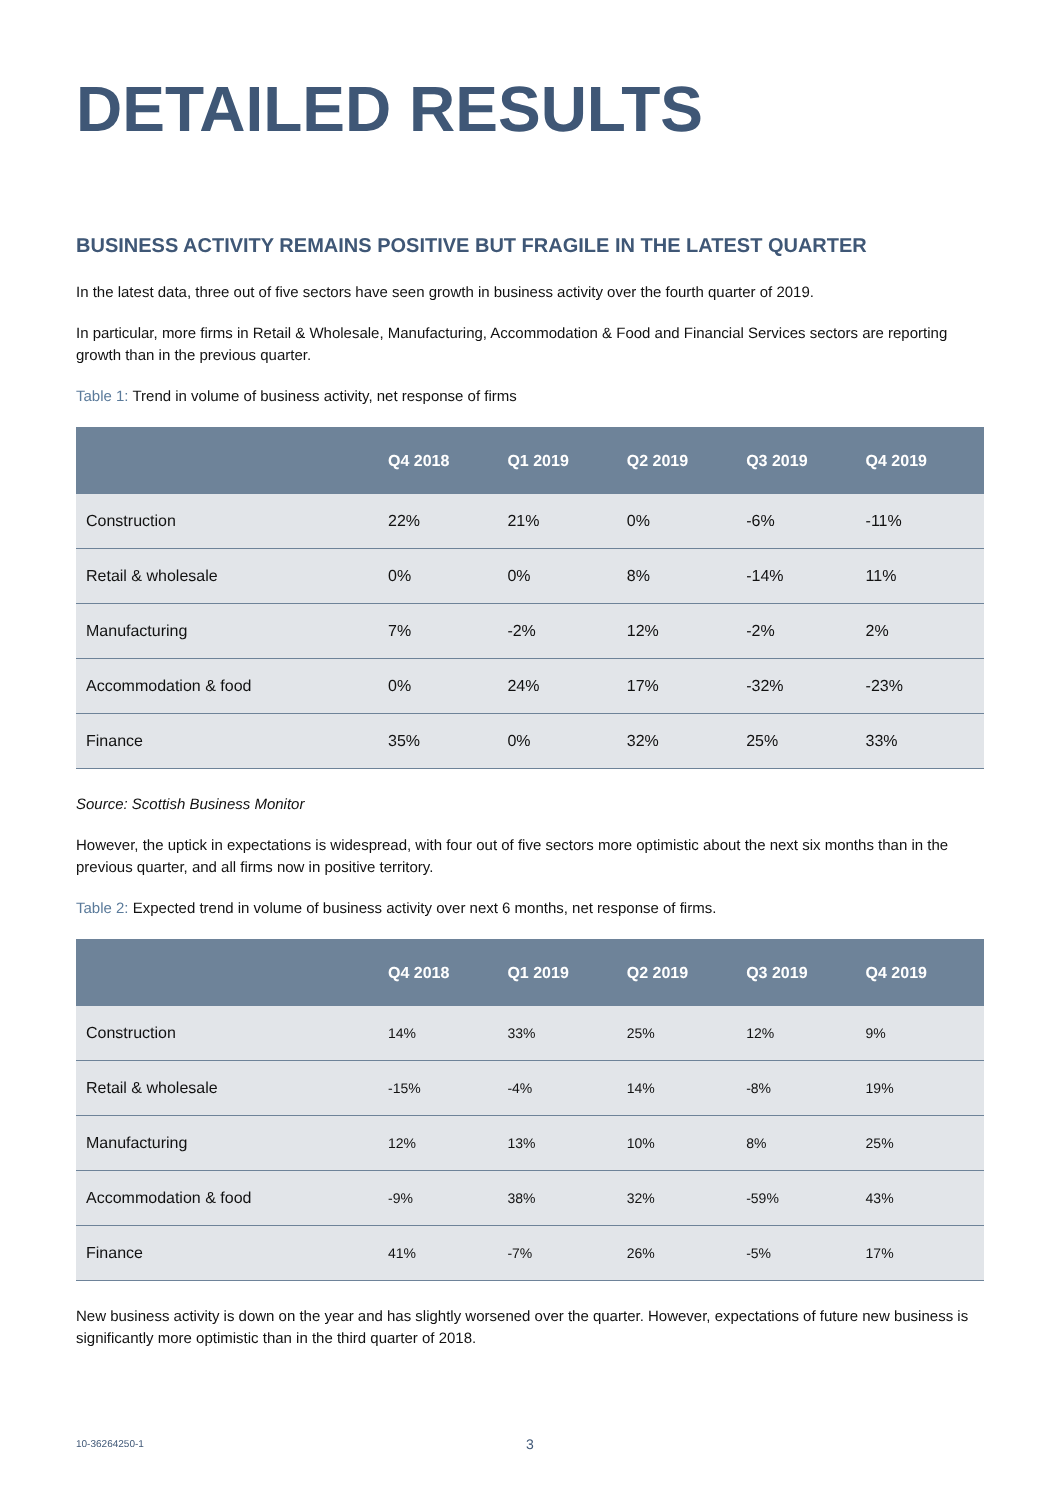DETAILED RESULTS
BUSINESS ACTIVITY REMAINS POSITIVE BUT FRAGILE IN THE LATEST QUARTER
In the latest data, three out of five sectors have seen growth in business activity over the fourth quarter of 2019.
In particular, more firms in Retail & Wholesale, Manufacturing, Accommodation & Food and Financial Services sectors are reporting growth than in the previous quarter.
Table 1: Trend in volume of business activity, net response of firms
| | Q4 2018 | Q1 2019 | Q2 2019 | Q3 2019 | Q4 2019 |
| --- | --- | --- | --- | --- | --- |
| Construction | 22% | 21% | 0% | -6% | -11% |
| Retail & wholesale | 0% | 0% | 8% | -14% | 11% |
| Manufacturing | 7% | -2% | 12% | -2% | 2% |
| Accommodation & food | 0% | 24% | 17% | -32% | -23% |
| Finance | 35% | 0% | 32% | 25% | 33% |
Source: Scottish Business Monitor
However, the uptick in expectations is widespread, with four out of five sectors more optimistic about the next six months than in the previous quarter, and all firms now in positive territory.
Table 2: Expected trend in volume of business activity over next 6 months, net response of firms.
| | Q4 2018 | Q1 2019 | Q2 2019 | Q3 2019 | Q4 2019 |
| --- | --- | --- | --- | --- | --- |
| Construction | 14% | 33% | 25% | 12% | 9% |
| Retail & wholesale | -15% | -4% | 14% | -8% | 19% |
| Manufacturing | 12% | 13% | 10% | 8% | 25% |
| Accommodation & food | -9% | 38% | 32% | -59% | 43% |
| Finance | 41% | -7% | 26% | -5% | 17% |
New business activity is down on the year and has slightly worsened over the quarter. However, expectations of future new business is significantly more optimistic than in the third quarter of 2018.
10-36264250-1 3